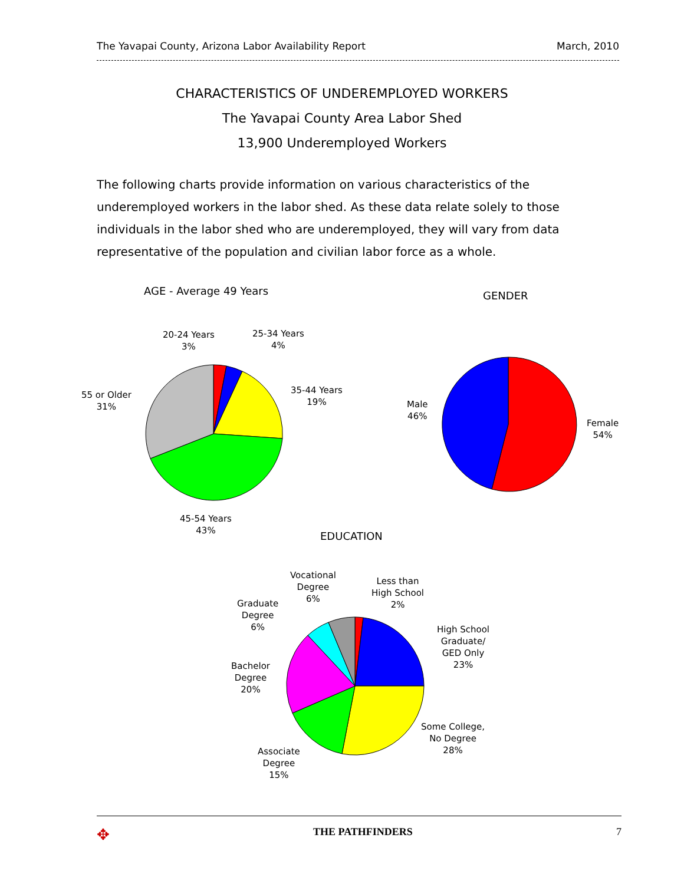The Yavapai County, Arizona Labor Availability Report March, 2010
CHARACTERISTICS OF UNDEREMPLOYED WORKERS
The Yavapai County Area Labor Shed
13,900 Underemployed Workers
The following charts provide information on various characteristics of the underemployed workers in the labor shed. As these data relate solely to those individuals in the labor shed who are underemployed, they will vary from data representative of the population and civilian labor force as a whole.
AGE - Average 49 Years
20-24 Years
3%
25-34 Years
4%
55 or Older
31%
35-44 Years
19%
45-54 Years
43%
GENDER
Male
46%
Female
54%
EDUCATION
Vocational
Degree
6%
Less than
High School
2%
Graduate
Degree
6%
High School
Graduate/
GED Only
23%
Bachelor
Degree
20%
Some College,
No Degree
28%
Associate
Degree
15%
✥ THE PATHFINDERS 7